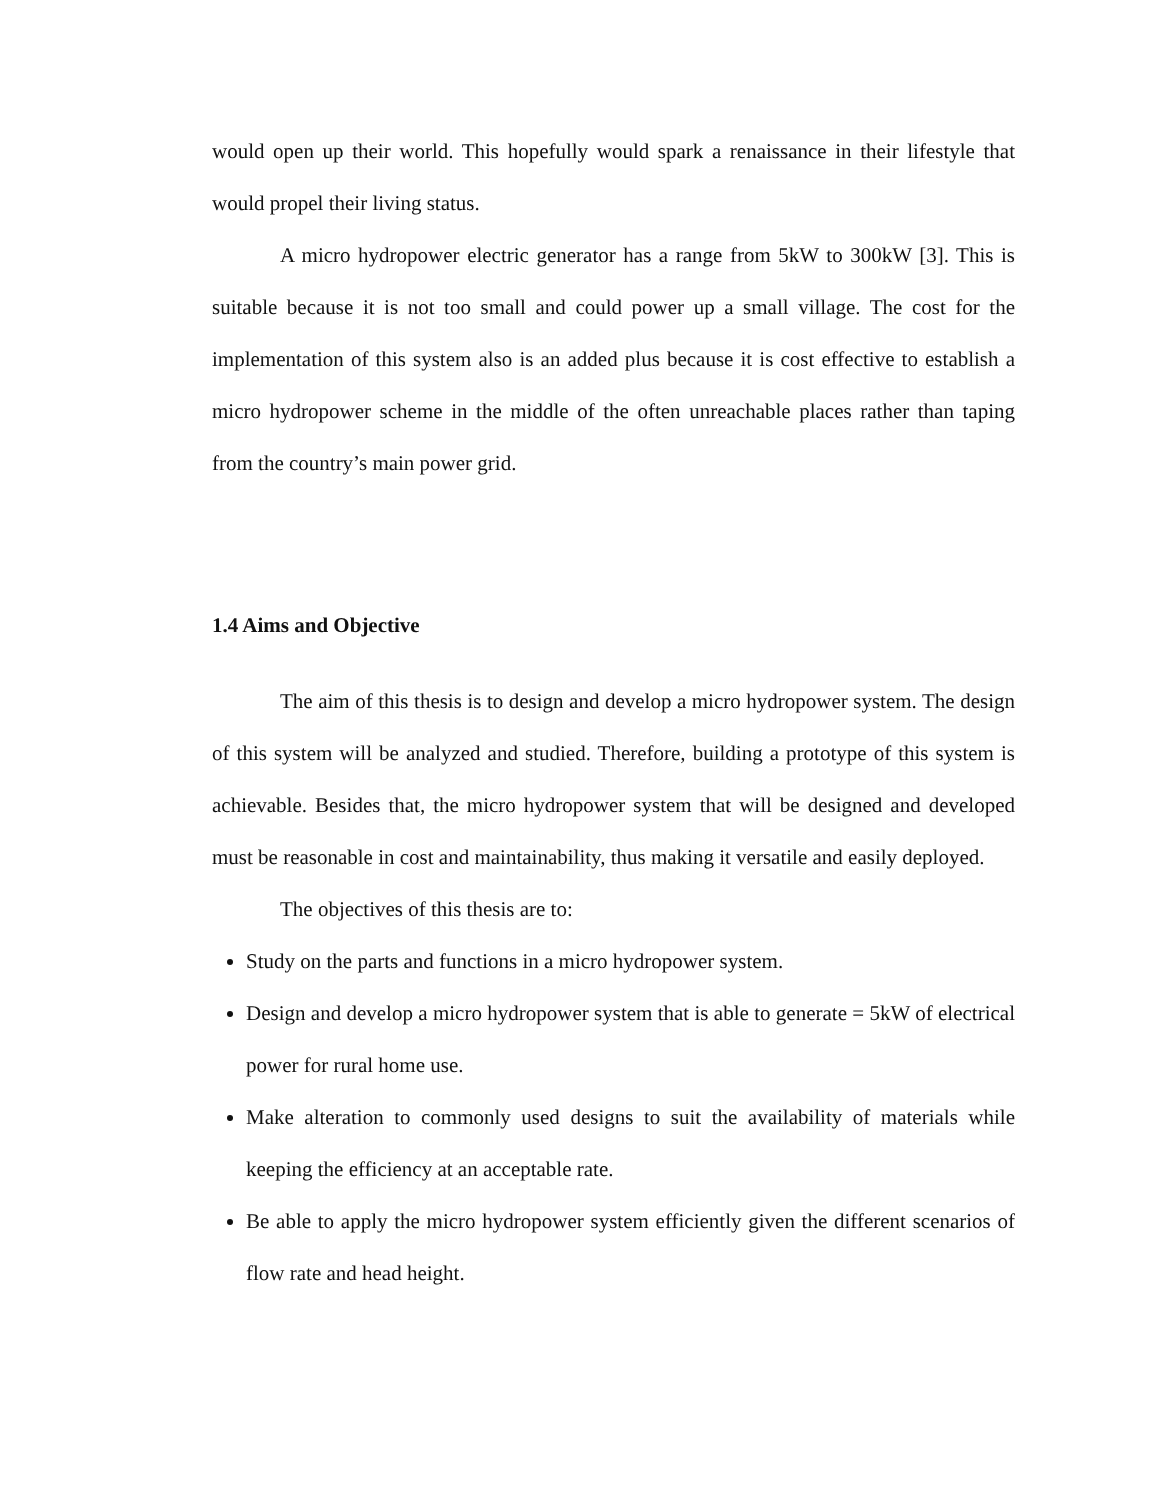would open up their world. This hopefully would spark a renaissance in their lifestyle that would propel their living status.
A micro hydropower electric generator has a range from 5kW to 300kW [3]. This is suitable because it is not too small and could power up a small village. The cost for the implementation of this system also is an added plus because it is cost effective to establish a micro hydropower scheme in the middle of the often unreachable places rather than taping from the country’s main power grid.
1.4 Aims and Objective
The aim of this thesis is to design and develop a micro hydropower system. The design of this system will be analyzed and studied. Therefore, building a prototype of this system is achievable. Besides that, the micro hydropower system that will be designed and developed must be reasonable in cost and maintainability, thus making it versatile and easily deployed.
The objectives of this thesis are to:
Study on the parts and functions in a micro hydropower system.
Design and develop a micro hydropower system that is able to generate = 5kW of electrical power for rural home use.
Make alteration to commonly used designs to suit the availability of materials while keeping the efficiency at an acceptable rate.
Be able to apply the micro hydropower system efficiently given the different scenarios of flow rate and head height.